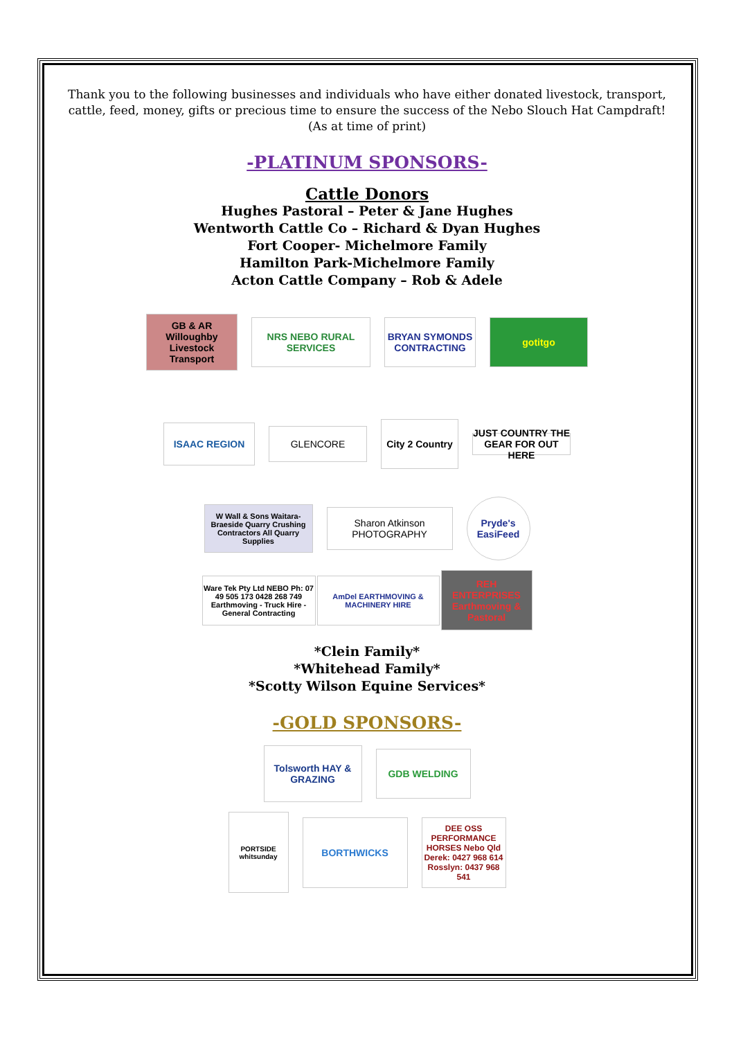Thank you to the following businesses and individuals who have either donated livestock, transport, cattle, feed, money, gifts or precious time to ensure the success of the Nebo Slouch Hat Campdraft!
(As at time of print)
-PLATINUM SPONSORS-
Cattle Donors
Hughes Pastoral – Peter & Jane Hughes
Wentworth Cattle Co – Richard & Dyan Hughes
Fort Cooper- Michelmore Family
Hamilton Park-Michelmore Family
Acton Cattle Company – Rob & Adele
GB & AR Willoughby Livestock Transport
NRS NEBO RURAL SERVICES
BRYAN SYMONDS CONTRACTING
gotitgo
ISAAC REGION
GLENCORE
City 2 Country
JUST COUNTRY THE GEAR FOR OUT HERE
W Wall & Sons Waitara-Braeside Quarry Crushing Contractors All Quarry Supplies
Sharon Atkinson PHOTOGRAPHY
Pryde's EasiFeed
Ware Tek Pty Ltd NEBO Ph: 07 49 505 173 0428 268 749 Earthmoving - Truck Hire - General Contracting
AmDel EARTHMOVING & MACHINERY HIRE
REH ENTERPRISES Earthmoving & Pastoral
*Clein Family*
*Whitehead Family*
*Scotty Wilson Equine Services*
-GOLD SPONSORS-
Tolsworth HAY & GRAZING
GDB WELDING
PORTSIDE whitsunday
BORTHWICKS
DEE OSS PERFORMANCE HORSES Nebo Qld Derek: 0427 968 614 Rosslyn: 0437 968 541